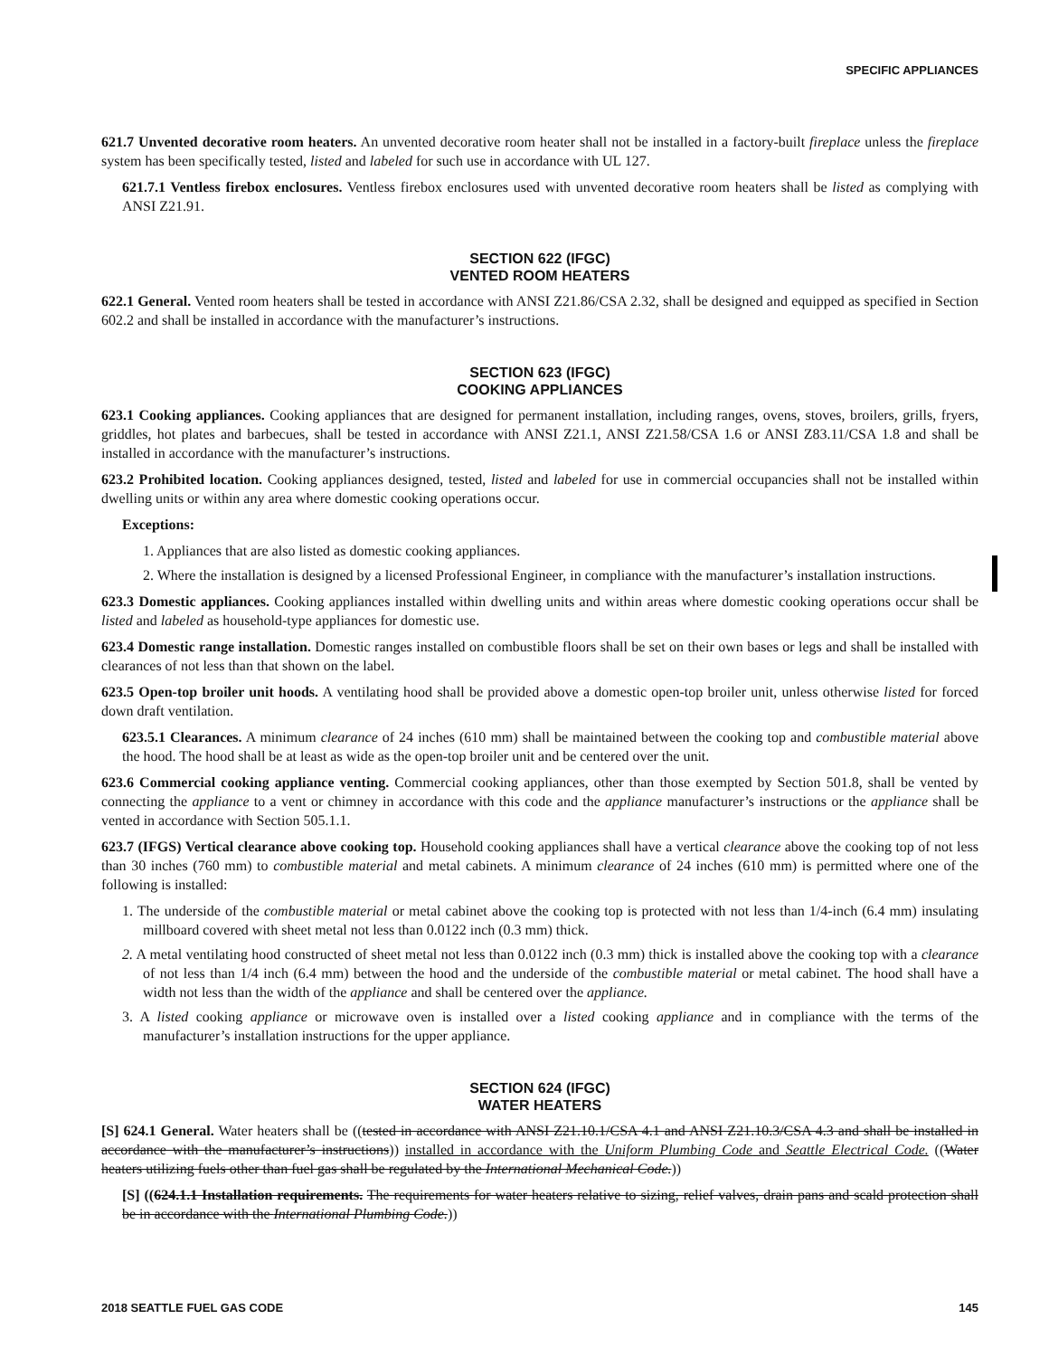SPECIFIC APPLIANCES
621.7 Unvented decorative room heaters. An unvented decorative room heater shall not be installed in a factory-built fireplace unless the fireplace system has been specifically tested, listed and labeled for such use in accordance with UL 127.
621.7.1 Ventless firebox enclosures. Ventless firebox enclosures used with unvented decorative room heaters shall be listed as complying with ANSI Z21.91.
SECTION 622 (IFGC)
VENTED ROOM HEATERS
622.1 General. Vented room heaters shall be tested in accordance with ANSI Z21.86/CSA 2.32, shall be designed and equipped as specified in Section 602.2 and shall be installed in accordance with the manufacturer’s instructions.
SECTION 623 (IFGC)
COOKING APPLIANCES
623.1 Cooking appliances. Cooking appliances that are designed for permanent installation, including ranges, ovens, stoves, broilers, grills, fryers, griddles, hot plates and barbecues, shall be tested in accordance with ANSI Z21.1, ANSI Z21.58/CSA 1.6 or ANSI Z83.11/CSA 1.8 and shall be installed in accordance with the manufacturer’s instructions.
623.2 Prohibited location. Cooking appliances designed, tested, listed and labeled for use in commercial occupancies shall not be installed within dwelling units or within any area where domestic cooking operations occur.
Exceptions:
1. Appliances that are also listed as domestic cooking appliances.
2. Where the installation is designed by a licensed Professional Engineer, in compliance with the manufacturer’s installation instructions.
623.3 Domestic appliances. Cooking appliances installed within dwelling units and within areas where domestic cooking operations occur shall be listed and labeled as household-type appliances for domestic use.
623.4 Domestic range installation. Domestic ranges installed on combustible floors shall be set on their own bases or legs and shall be installed with clearances of not less than that shown on the label.
623.5 Open-top broiler unit hoods. A ventilating hood shall be provided above a domestic open-top broiler unit, unless otherwise listed for forced down draft ventilation.
623.5.1 Clearances. A minimum clearance of 24 inches (610 mm) shall be maintained between the cooking top and combustible material above the hood. The hood shall be at least as wide as the open-top broiler unit and be centered over the unit.
623.6 Commercial cooking appliance venting. Commercial cooking appliances, other than those exempted by Section 501.8, shall be vented by connecting the appliance to a vent or chimney in accordance with this code and the appliance manufacturer’s instructions or the appliance shall be vented in accordance with Section 505.1.1.
623.7 (IFGS) Vertical clearance above cooking top. Household cooking appliances shall have a vertical clearance above the cooking top of not less than 30 inches (760 mm) to combustible material and metal cabinets. A minimum clearance of 24 inches (610 mm) is permitted where one of the following is installed:
1. The underside of the combustible material or metal cabinet above the cooking top is protected with not less than 1/4-inch (6.4 mm) insulating millboard covered with sheet metal not less than 0.0122 inch (0.3 mm) thick.
2. A metal ventilating hood constructed of sheet metal not less than 0.0122 inch (0.3 mm) thick is installed above the cooking top with a clearance of not less than 1/4 inch (6.4 mm) between the hood and the underside of the combustible material or metal cabinet. The hood shall have a width not less than the width of the appliance and shall be centered over the appliance.
3. A listed cooking appliance or microwave oven is installed over a listed cooking appliance and in compliance with the terms of the manufacturer’s installation instructions for the upper appliance.
SECTION 624 (IFGC)
WATER HEATERS
[S] 624.1 General. Water heaters shall be ((tested in accordance with ANSI Z21.10.1/CSA 4.1 and ANSI Z21.10.3/CSA 4.3 and shall be installed in accordance with the manufacturer’s instructions)) installed in accordance with the Uniform Plumbing Code and Seattle Electrical Code. ((Water heaters utilizing fuels other than fuel gas shall be regulated by the International Mechanical Code.))
[S] ((624.1.1 Installation requirements. The requirements for water heaters relative to sizing, relief valves, drain pans and scald protection shall be in accordance with the International Plumbing Code.))
2018 SEATTLE FUEL GAS CODE 145